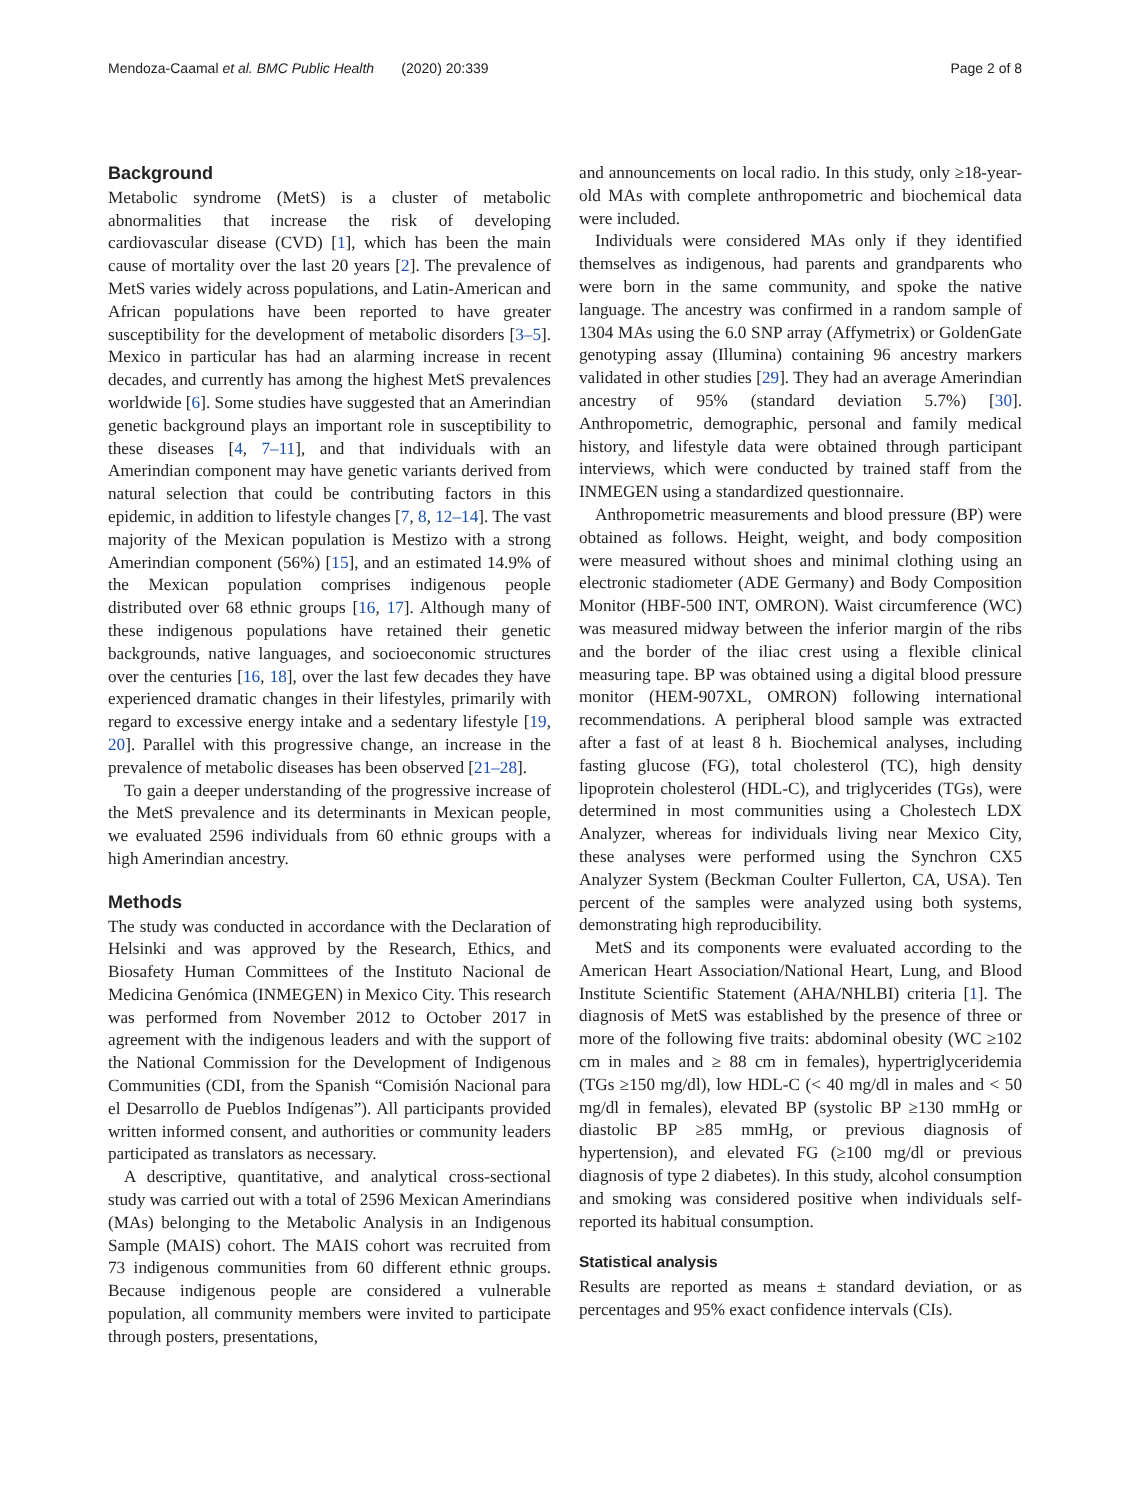Mendoza-Caamal et al. BMC Public Health (2020) 20:339 Page 2 of 8
Background
Metabolic syndrome (MetS) is a cluster of metabolic abnormalities that increase the risk of developing cardiovascular disease (CVD) [1], which has been the main cause of mortality over the last 20 years [2]. The prevalence of MetS varies widely across populations, and Latin-American and African populations have been reported to have greater susceptibility for the development of metabolic disorders [3–5]. Mexico in particular has had an alarming increase in recent decades, and currently has among the highest MetS prevalences worldwide [6]. Some studies have suggested that an Amerindian genetic background plays an important role in susceptibility to these diseases [4, 7–11], and that individuals with an Amerindian component may have genetic variants derived from natural selection that could be contributing factors in this epidemic, in addition to lifestyle changes [7, 8, 12–14]. The vast majority of the Mexican population is Mestizo with a strong Amerindian component (56%) [15], and an estimated 14.9% of the Mexican population comprises indigenous people distributed over 68 ethnic groups [16, 17]. Although many of these indigenous populations have retained their genetic backgrounds, native languages, and socioeconomic structures over the centuries [16, 18], over the last few decades they have experienced dramatic changes in their lifestyles, primarily with regard to excessive energy intake and a sedentary lifestyle [19, 20]. Parallel with this progressive change, an increase in the prevalence of metabolic diseases has been observed [21–28].
To gain a deeper understanding of the progressive increase of the MetS prevalence and its determinants in Mexican people, we evaluated 2596 individuals from 60 ethnic groups with a high Amerindian ancestry.
Methods
The study was conducted in accordance with the Declaration of Helsinki and was approved by the Research, Ethics, and Biosafety Human Committees of the Instituto Nacional de Medicina Genómica (INMEGEN) in Mexico City. This research was performed from November 2012 to October 2017 in agreement with the indigenous leaders and with the support of the National Commission for the Development of Indigenous Communities (CDI, from the Spanish “Comisión Nacional para el Desarrollo de Pueblos Indígenas”). All participants provided written informed consent, and authorities or community leaders participated as translators as necessary.
A descriptive, quantitative, and analytical cross-sectional study was carried out with a total of 2596 Mexican Amerindians (MAs) belonging to the Metabolic Analysis in an Indigenous Sample (MAIS) cohort. The MAIS cohort was recruited from 73 indigenous communities from 60 different ethnic groups. Because indigenous people are considered a vulnerable population, all community members were invited to participate through posters, presentations,
and announcements on local radio. In this study, only ≥18-year-old MAs with complete anthropometric and biochemical data were included.
Individuals were considered MAs only if they identified themselves as indigenous, had parents and grandparents who were born in the same community, and spoke the native language. The ancestry was confirmed in a random sample of 1304 MAs using the 6.0 SNP array (Affymetrix) or GoldenGate genotyping assay (Illumina) containing 96 ancestry markers validated in other studies [29]. They had an average Amerindian ancestry of 95% (standard deviation 5.7%) [30]. Anthropometric, demographic, personal and family medical history, and lifestyle data were obtained through participant interviews, which were conducted by trained staff from the INMEGEN using a standardized questionnaire.
Anthropometric measurements and blood pressure (BP) were obtained as follows. Height, weight, and body composition were measured without shoes and minimal clothing using an electronic stadiometer (ADE Germany) and Body Composition Monitor (HBF-500 INT, OMRON). Waist circumference (WC) was measured midway between the inferior margin of the ribs and the border of the iliac crest using a flexible clinical measuring tape. BP was obtained using a digital blood pressure monitor (HEM-907XL, OMRON) following international recommendations. A peripheral blood sample was extracted after a fast of at least 8 h. Biochemical analyses, including fasting glucose (FG), total cholesterol (TC), high density lipoprotein cholesterol (HDL-C), and triglycerides (TGs), were determined in most communities using a Cholestech LDX Analyzer, whereas for individuals living near Mexico City, these analyses were performed using the Synchron CX5 Analyzer System (Beckman Coulter Fullerton, CA, USA). Ten percent of the samples were analyzed using both systems, demonstrating high reproducibility.
MetS and its components were evaluated according to the American Heart Association/National Heart, Lung, and Blood Institute Scientific Statement (AHA/NHLBI) criteria [1]. The diagnosis of MetS was established by the presence of three or more of the following five traits: abdominal obesity (WC ≥102 cm in males and ≥ 88 cm in females), hypertriglyceridemia (TGs ≥150 mg/dl), low HDL-C (< 40 mg/dl in males and < 50 mg/dl in females), elevated BP (systolic BP ≥130 mmHg or diastolic BP ≥85 mmHg, or previous diagnosis of hypertension), and elevated FG (≥100 mg/dl or previous diagnosis of type 2 diabetes). In this study, alcohol consumption and smoking was considered positive when individuals self-reported its habitual consumption.
Statistical analysis
Results are reported as means ± standard deviation, or as percentages and 95% exact confidence intervals (CIs).